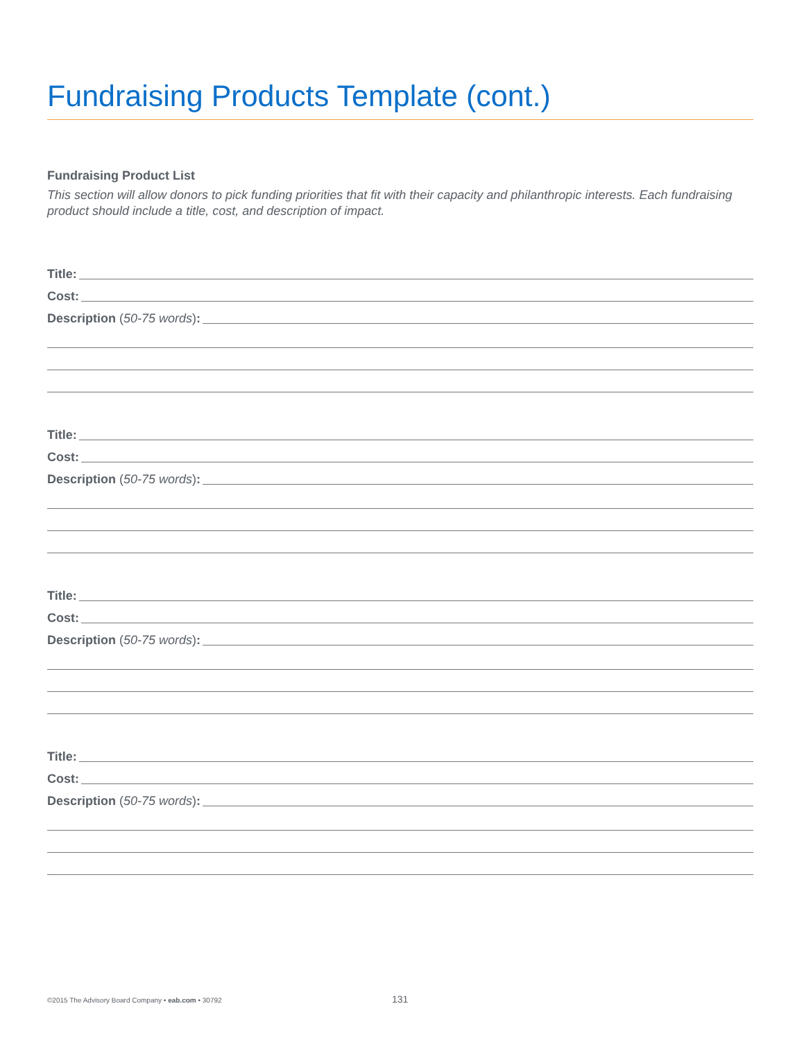Fundraising Products Template (cont.)
Fundraising Product List
This section will allow donors to pick funding priorities that fit with their capacity and philanthropic interests. Each fundraising product should include a title, cost, and description of impact.
Title:
Cost:
Description (50-75 words):
Title:
Cost:
Description (50-75 words):
Title:
Cost:
Description (50-75 words):
Title:
Cost:
Description (50-75 words):
©2015 The Advisory Board Company • eab.com • 30792 131